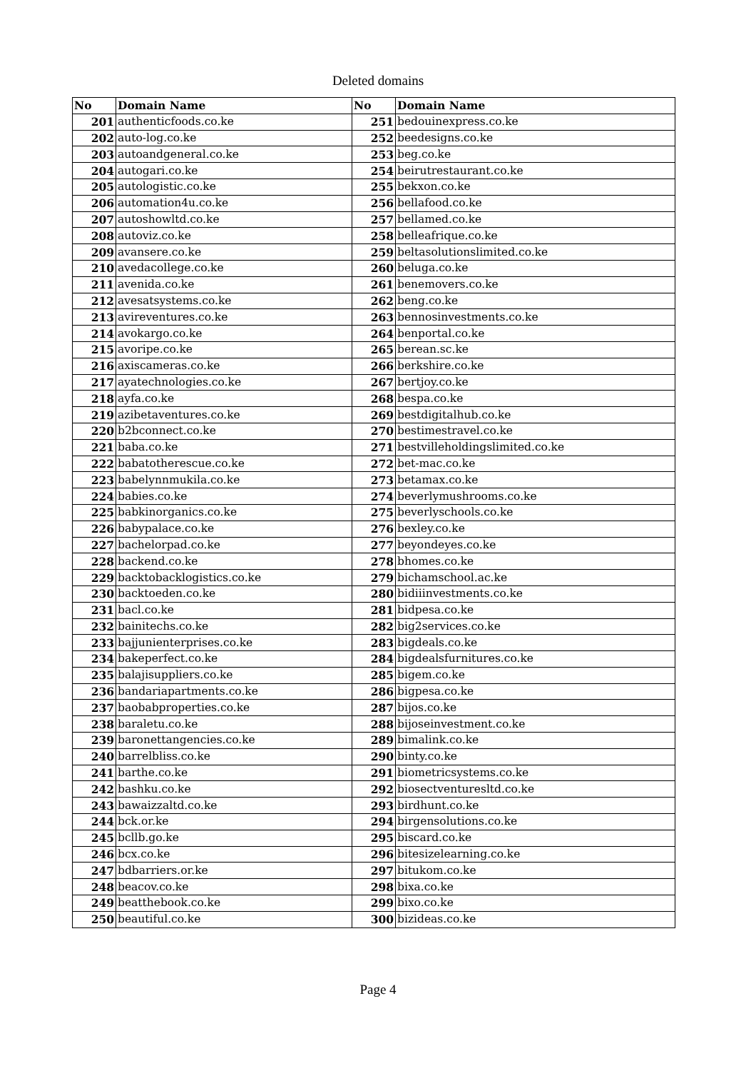Deleted domains
| No | Domain Name | No | Domain Name |
| --- | --- | --- | --- |
| 201 | authenticfoods.co.ke | 251 | bedouinexpress.co.ke |
| 202 | auto-log.co.ke | 252 | beedesigns.co.ke |
| 203 | autoandgeneral.co.ke | 253 | beg.co.ke |
| 204 | autogari.co.ke | 254 | beirutrestaurant.co.ke |
| 205 | autologistic.co.ke | 255 | bekxon.co.ke |
| 206 | automation4u.co.ke | 256 | bellafood.co.ke |
| 207 | autoshowltd.co.ke | 257 | bellamed.co.ke |
| 208 | autoviz.co.ke | 258 | belleafrique.co.ke |
| 209 | avansere.co.ke | 259 | beltasolutionslimited.co.ke |
| 210 | avedacollege.co.ke | 260 | beluga.co.ke |
| 211 | avenida.co.ke | 261 | benemovers.co.ke |
| 212 | avesatsystems.co.ke | 262 | beng.co.ke |
| 213 | avireventures.co.ke | 263 | bennosinvestments.co.ke |
| 214 | avokargo.co.ke | 264 | benportal.co.ke |
| 215 | avoripe.co.ke | 265 | berean.sc.ke |
| 216 | axiscameras.co.ke | 266 | berkshire.co.ke |
| 217 | ayatechnologies.co.ke | 267 | bertjoy.co.ke |
| 218 | ayfa.co.ke | 268 | bespa.co.ke |
| 219 | azibetaventures.co.ke | 269 | bestdigitalhub.co.ke |
| 220 | b2bconnect.co.ke | 270 | bestimestravel.co.ke |
| 221 | baba.co.ke | 271 | bestvilleholdingslimited.co.ke |
| 222 | babatotherescue.co.ke | 272 | bet-mac.co.ke |
| 223 | babelynnmukila.co.ke | 273 | betamax.co.ke |
| 224 | babies.co.ke | 274 | beverlymushrooms.co.ke |
| 225 | babkinorganics.co.ke | 275 | beverlyschools.co.ke |
| 226 | babypalace.co.ke | 276 | bexley.co.ke |
| 227 | bachelorpad.co.ke | 277 | beyondeyes.co.ke |
| 228 | backend.co.ke | 278 | bhomes.co.ke |
| 229 | backtobacklogistics.co.ke | 279 | bichamschool.ac.ke |
| 230 | backtoeden.co.ke | 280 | bidiiinvestments.co.ke |
| 231 | bacl.co.ke | 281 | bidpesa.co.ke |
| 232 | bainitechs.co.ke | 282 | big2services.co.ke |
| 233 | bajjunienterprises.co.ke | 283 | bigdeals.co.ke |
| 234 | bakeperfect.co.ke | 284 | bigdealsfurnitures.co.ke |
| 235 | balajisuppliers.co.ke | 285 | bigem.co.ke |
| 236 | bandariapartments.co.ke | 286 | bigpesa.co.ke |
| 237 | baobabproperties.co.ke | 287 | bijos.co.ke |
| 238 | baraletu.co.ke | 288 | bijoseinvestment.co.ke |
| 239 | baronettangencies.co.ke | 289 | bimalink.co.ke |
| 240 | barrelbliss.co.ke | 290 | binty.co.ke |
| 241 | barthe.co.ke | 291 | biometricsystems.co.ke |
| 242 | bashku.co.ke | 292 | biosectventuresltd.co.ke |
| 243 | bawaizzaltd.co.ke | 293 | birdhunt.co.ke |
| 244 | bck.or.ke | 294 | birgensolutions.co.ke |
| 245 | bcllb.go.ke | 295 | biscard.co.ke |
| 246 | bcx.co.ke | 296 | bitesizelearning.co.ke |
| 247 | bdbarriers.or.ke | 297 | bitukom.co.ke |
| 248 | beacov.co.ke | 298 | bixa.co.ke |
| 249 | beatthebook.co.ke | 299 | bixo.co.ke |
| 250 | beautiful.co.ke | 300 | bizideas.co.ke |
Page 4